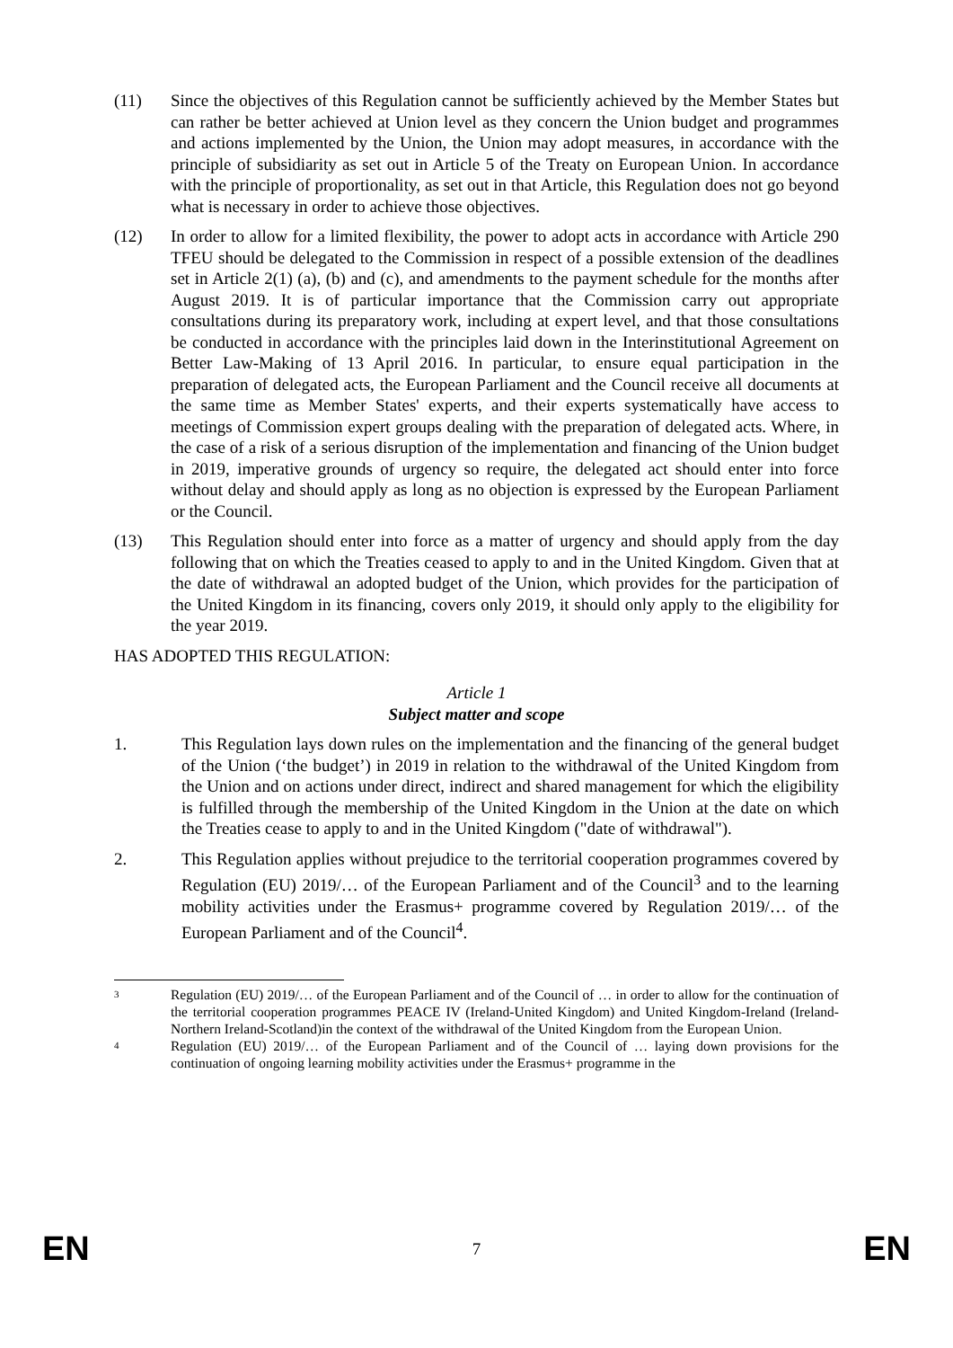(11) Since the objectives of this Regulation cannot be sufficiently achieved by the Member States but can rather be better achieved at Union level as they concern the Union budget and programmes and actions implemented by the Union, the Union may adopt measures, in accordance with the principle of subsidiarity as set out in Article 5 of the Treaty on European Union. In accordance with the principle of proportionality, as set out in that Article, this Regulation does not go beyond what is necessary in order to achieve those objectives.
(12) In order to allow for a limited flexibility, the power to adopt acts in accordance with Article 290 TFEU should be delegated to the Commission in respect of a possible extension of the deadlines set in Article 2(1) (a), (b) and (c), and amendments to the payment schedule for the months after August 2019. It is of particular importance that the Commission carry out appropriate consultations during its preparatory work, including at expert level, and that those consultations be conducted in accordance with the principles laid down in the Interinstitutional Agreement on Better Law-Making of 13 April 2016. In particular, to ensure equal participation in the preparation of delegated acts, the European Parliament and the Council receive all documents at the same time as Member States' experts, and their experts systematically have access to meetings of Commission expert groups dealing with the preparation of delegated acts. Where, in the case of a risk of a serious disruption of the implementation and financing of the Union budget in 2019, imperative grounds of urgency so require, the delegated act should enter into force without delay and should apply as long as no objection is expressed by the European Parliament or the Council.
(13) This Regulation should enter into force as a matter of urgency and should apply from the day following that on which the Treaties ceased to apply to and in the United Kingdom. Given that at the date of withdrawal an adopted budget of the Union, which provides for the participation of the United Kingdom in its financing, covers only 2019, it should only apply to the eligibility for the year 2019.
HAS ADOPTED THIS REGULATION:
Article 1
Subject matter and scope
1. This Regulation lays down rules on the implementation and the financing of the general budget of the Union (‘the budget’) in 2019 in relation to the withdrawal of the United Kingdom from the Union and on actions under direct, indirect and shared management for which the eligibility is fulfilled through the membership of the United Kingdom in the Union at the date on which the Treaties cease to apply to and in the United Kingdom ("date of withdrawal").
2. This Regulation applies without prejudice to the territorial cooperation programmes covered by Regulation (EU) 2019/… of the European Parliament and of the Council<sup>3</sup> and to the learning mobility activities under the Erasmus+ programme covered by Regulation 2019/… of the European Parliament and of the Council<sup>4</sup>.
3
Regulation (EU) 2019/… of the European Parliament and of the Council of … in order to allow for the continuation of the territorial cooperation programmes PEACE IV (Ireland-United Kingdom) and United Kingdom-Ireland (Ireland-Northern Ireland-Scotland)in the context of the withdrawal of the United Kingdom from the European Union.
4
Regulation (EU) 2019/… of the European Parliament and of the Council of … laying down provisions for the continuation of ongoing learning mobility activities under the Erasmus+ programme in the
EN 7 EN